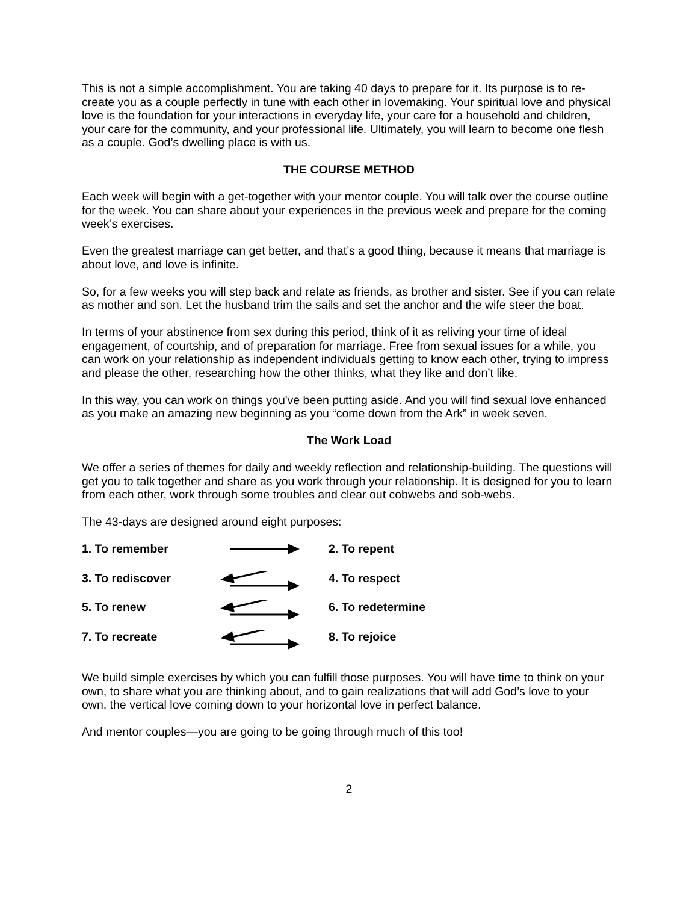This is not a simple accomplishment. You are taking 40 days to prepare for it. Its purpose is to re-create you as a couple perfectly in tune with each other in lovemaking. Your spiritual love and physical love is the foundation for your interactions in everyday life, your care for a household and children, your care for the community, and your professional life. Ultimately, you will learn to become one flesh as a couple. God’s dwelling place is with us.
THE COURSE METHOD
Each week will begin with a get-together with your mentor couple. You will talk over the course outline for the week. You can share about your experiences in the previous week and prepare for the coming week’s exercises.
Even the greatest marriage can get better, and that’s a good thing, because it means that marriage is about love, and love is infinite.
So, for a few weeks you will step back and relate as friends, as brother and sister. See if you can relate as mother and son. Let the husband trim the sails and set the anchor and the wife steer the boat.
In terms of your abstinence from sex during this period, think of it as reliving your time of ideal engagement, of courtship, and of preparation for marriage. Free from sexual issues for a while, you can work on your relationship as independent individuals getting to know each other, trying to impress and please the other, researching how the other thinks, what they like and don’t like.
In this way, you can work on things you've been putting aside. And you will find sexual love enhanced as you make an amazing new beginning as you “come down from the Ark” in week seven.
The Work Load
We offer a series of themes for daily and weekly reflection and relationship-building. The questions will get you to talk together and share as you work through your relationship. It is designed for you to learn from each other, work through some troubles and clear out cobwebs and sob-webs.
The 43-days are designed around eight purposes:
1. To remember 2. To repent
3. To rediscover 4. To respect
5. To renew 6. To redetermine
7. To recreate 8. To rejoice
We build simple exercises by which you can fulfill those purposes. You will have time to think on your own, to share what you are thinking about, and to gain realizations that will add God’s love to your own, the vertical love coming down to your horizontal love in perfect balance.
And mentor couples—you are going to be going through much of this too!
2